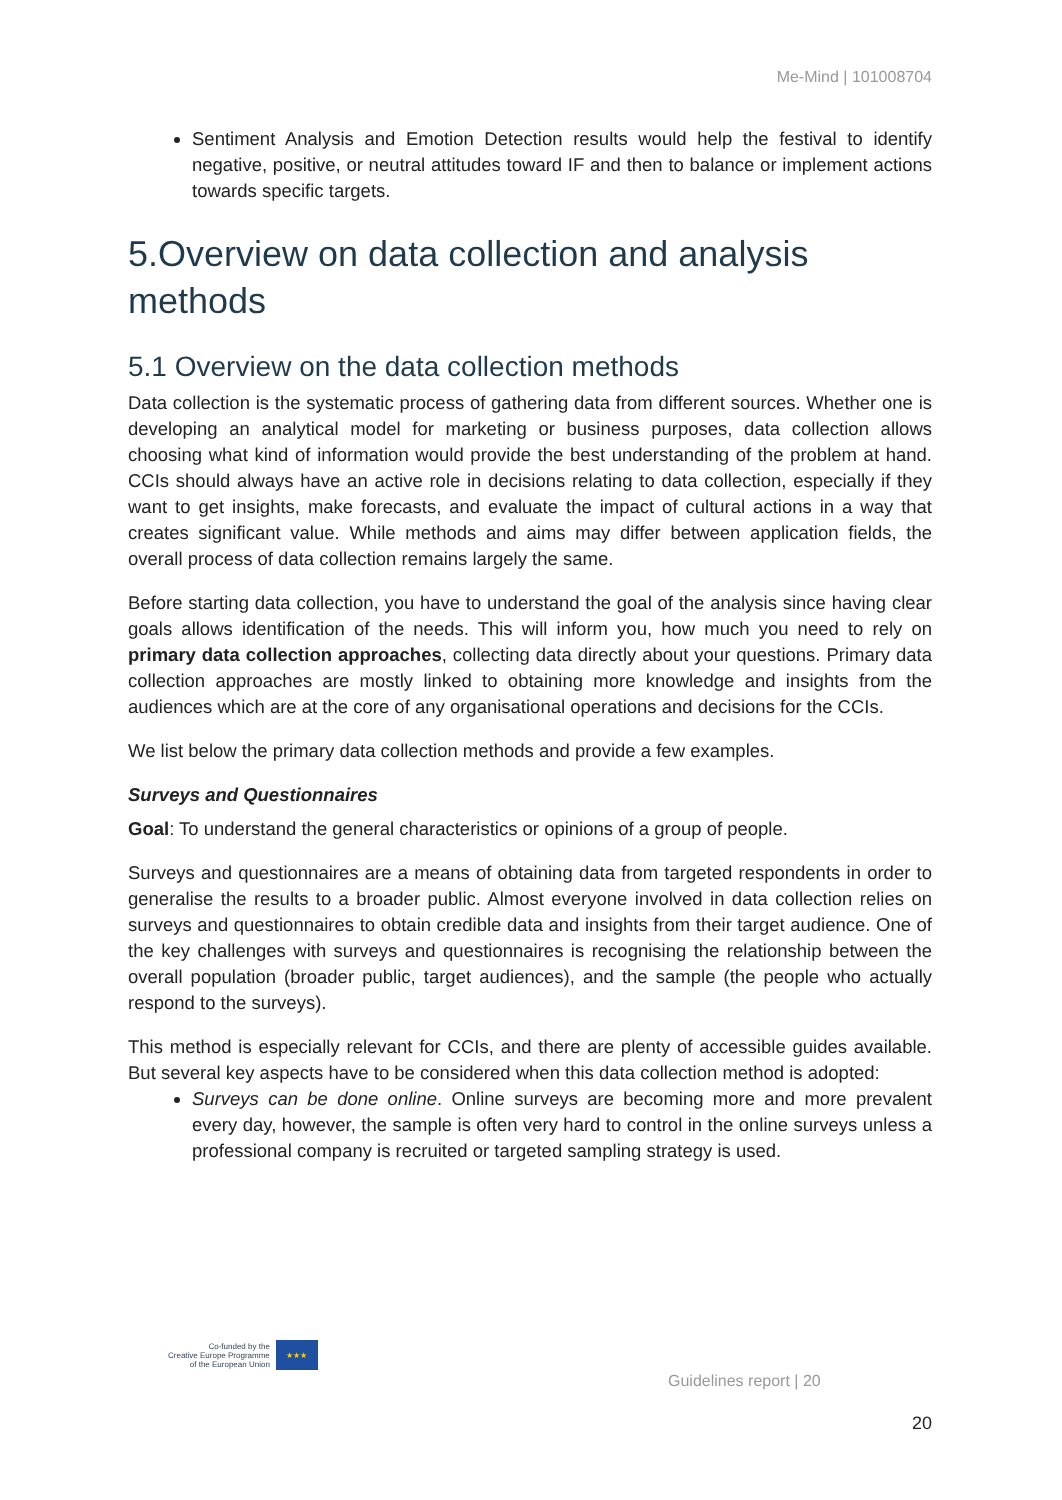Me-Mind | 101008704
Sentiment Analysis and Emotion Detection results would help the festival to identify negative, positive, or neutral attitudes toward IF and then to balance or implement actions towards specific targets.
5.Overview on data collection and analysis methods
5.1 Overview on the data collection methods
Data collection is the systematic process of gathering data from different sources. Whether one is developing an analytical model for marketing or business purposes, data collection allows choosing what kind of information would provide the best understanding of the problem at hand. CCIs should always have an active role in decisions relating to data collection, especially if they want to get insights, make forecasts, and evaluate the impact of cultural actions in a way that creates significant value. While methods and aims may differ between application fields, the overall process of data collection remains largely the same.
Before starting data collection, you have to understand the goal of the analysis since having clear goals allows identification of the needs. This will inform you, how much you need to rely on primary data collection approaches, collecting data directly about your questions. Primary data collection approaches are mostly linked to obtaining more knowledge and insights from the audiences which are at the core of any organisational operations and decisions for the CCIs.
We list below the primary data collection methods and provide a few examples.
Surveys and Questionnaires
Goal: To understand the general characteristics or opinions of a group of people.
Surveys and questionnaires are a means of obtaining data from targeted respondents in order to generalise the results to a broader public. Almost everyone involved in data collection relies on surveys and questionnaires to obtain credible data and insights from their target audience. One of the key challenges with surveys and questionnaires is recognising the relationship between the overall population (broader public, target audiences), and the sample (the people who actually respond to the surveys).
This method is especially relevant for CCIs, and there are plenty of accessible guides available. But several key aspects have to be considered when this data collection method is adopted:
Surveys can be done online. Online surveys are becoming more and more prevalent every day, however, the sample is often very hard to control in the online surveys unless a professional company is recruited or targeted sampling strategy is used.
Co-funded by the
Creative Europe Programme
of the European Union
★★★
Guidelines report | 20
20